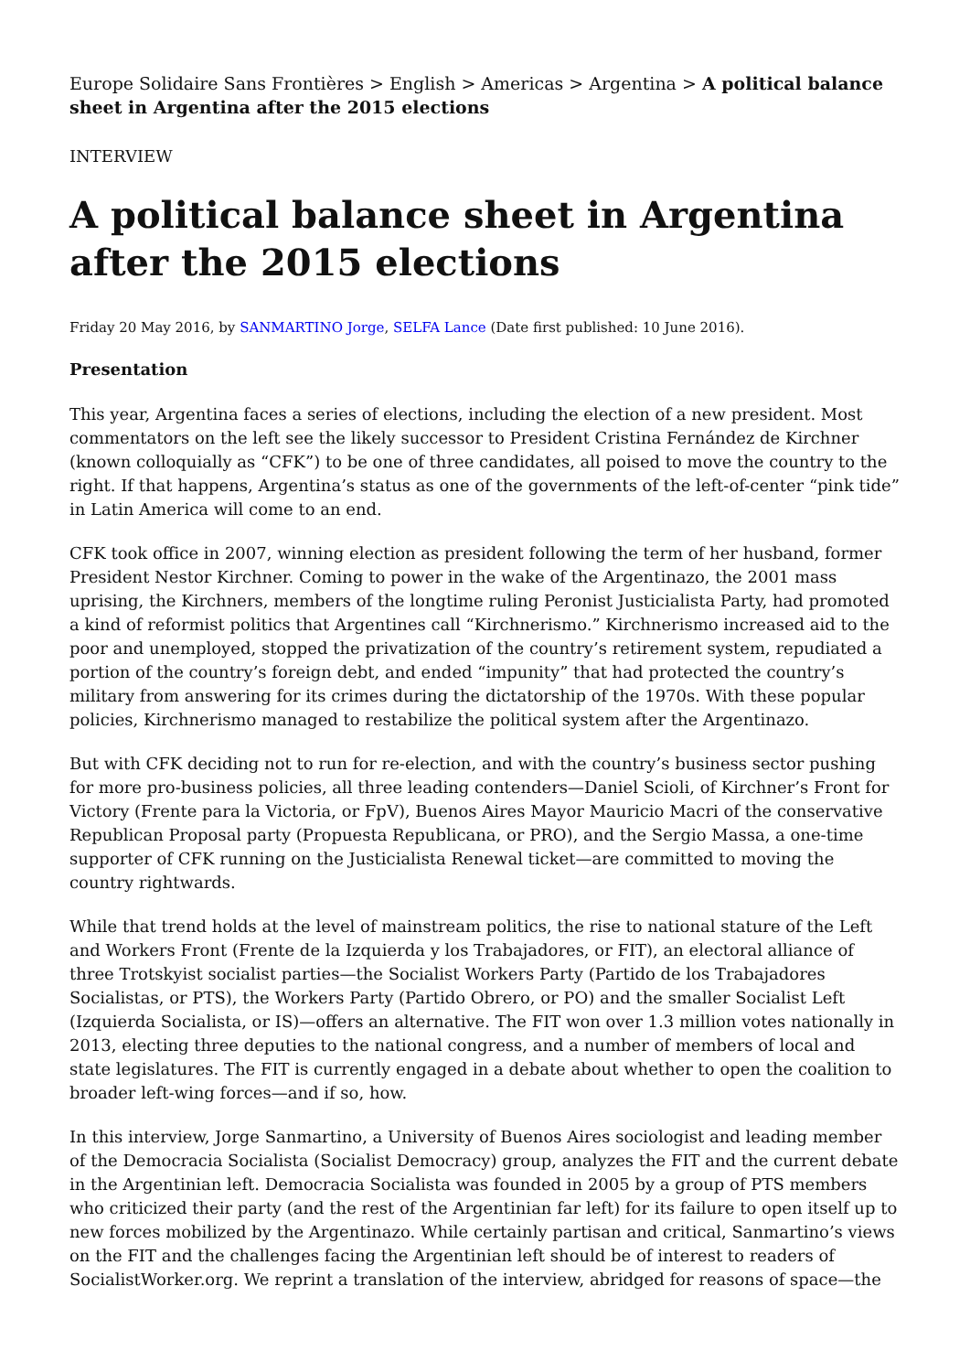Europe Solidaire Sans Frontières > English > Americas > Argentina > A political balance sheet in Argentina after the 2015 elections
INTERVIEW
A political balance sheet in Argentina after the 2015 elections
Friday 20 May 2016, by SANMARTINO Jorge, SELFA Lance (Date first published: 10 June 2016).
Presentation
This year, Argentina faces a series of elections, including the election of a new president. Most commentators on the left see the likely successor to President Cristina Fernández de Kirchner (known colloquially as “CFK”) to be one of three candidates, all poised to move the country to the right. If that happens, Argentina’s status as one of the governments of the left-of-center “pink tide” in Latin America will come to an end.
CFK took office in 2007, winning election as president following the term of her husband, former President Nestor Kirchner. Coming to power in the wake of the Argentinazo, the 2001 mass uprising, the Kirchners, members of the longtime ruling Peronist Justicialista Party, had promoted a kind of reformist politics that Argentines call “Kirchnerismo.” Kirchnerismo increased aid to the poor and unemployed, stopped the privatization of the country’s retirement system, repudiated a portion of the country’s foreign debt, and ended “impunity” that had protected the country’s military from answering for its crimes during the dictatorship of the 1970s. With these popular policies, Kirchnerismo managed to restabilize the political system after the Argentinazo.
But with CFK deciding not to run for re-election, and with the country’s business sector pushing for more pro-business policies, all three leading contenders—Daniel Scioli, of Kirchner’s Front for Victory (Frente para la Victoria, or FpV), Buenos Aires Mayor Mauricio Macri of the conservative Republican Proposal party (Propuesta Republicana, or PRO), and the Sergio Massa, a one-time supporter of CFK running on the Justicialista Renewal ticket—are committed to moving the country rightwards.
While that trend holds at the level of mainstream politics, the rise to national stature of the Left and Workers Front (Frente de la Izquierda y los Trabajadores, or FIT), an electoral alliance of three Trotskyist socialist parties—the Socialist Workers Party (Partido de los Trabajadores Socialistas, or PTS), the Workers Party (Partido Obrero, or PO) and the smaller Socialist Left (Izquierda Socialista, or IS)—offers an alternative. The FIT won over 1.3 million votes nationally in 2013, electing three deputies to the national congress, and a number of members of local and state legislatures. The FIT is currently engaged in a debate about whether to open the coalition to broader left-wing forces—and if so, how.
In this interview, Jorge Sanmartino, a University of Buenos Aires sociologist and leading member of the Democracia Socialista (Socialist Democracy) group, analyzes the FIT and the current debate in the Argentinian left. Democracia Socialista was founded in 2005 by a group of PTS members who criticized their party (and the rest of the Argentinian far left) for its failure to open itself up to new forces mobilized by the Argentinazo. While certainly partisan and critical, Sanmartino’s views on the FIT and the challenges facing the Argentinian left should be of interest to readers of SocialistWorker.org. We reprint a translation of the interview, abridged for reasons of space—the